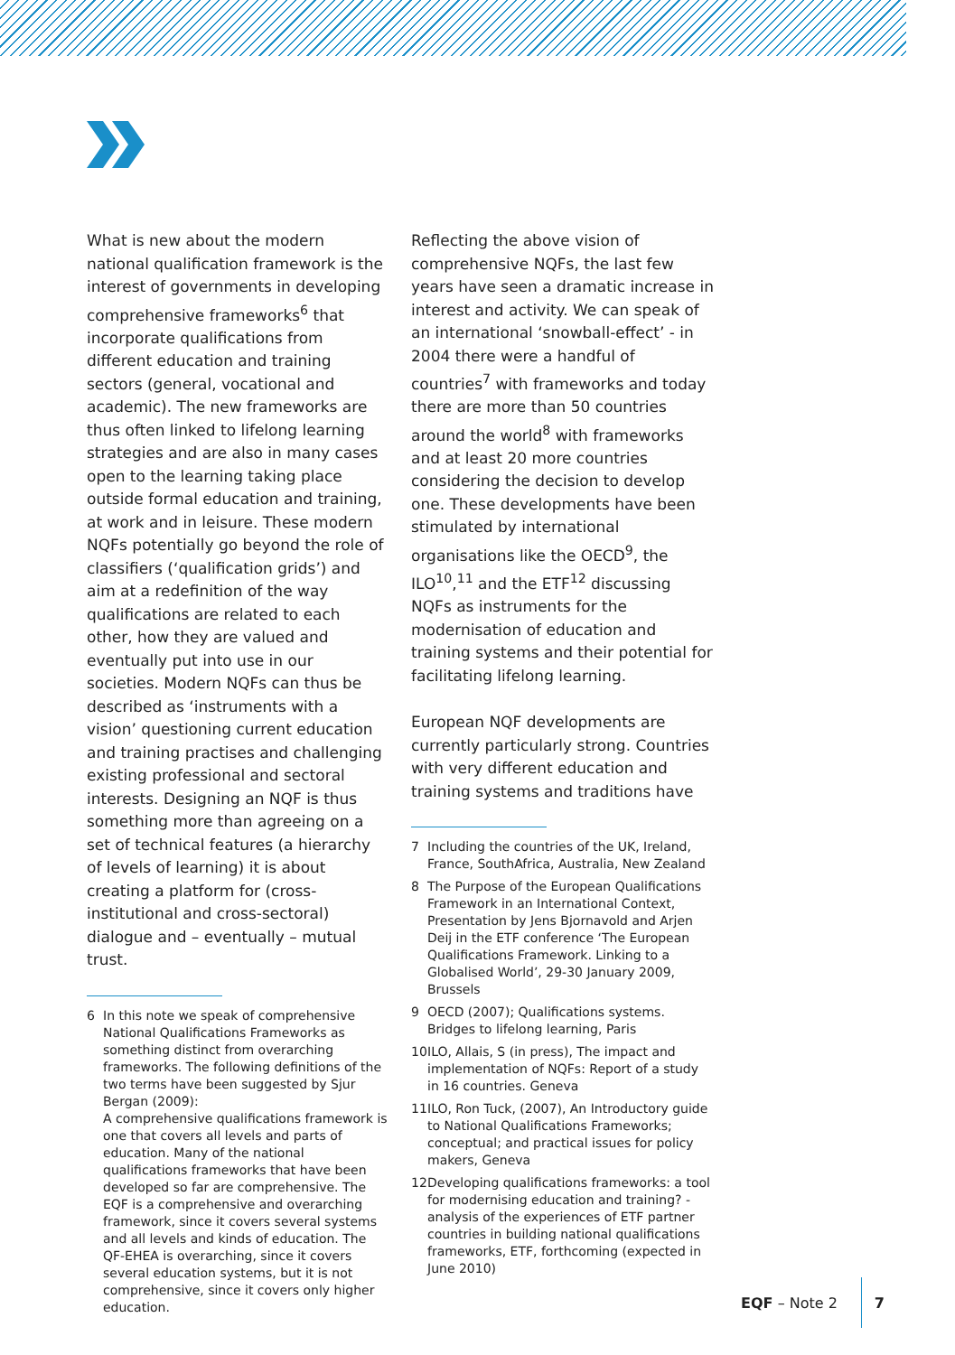What is new about the modern national qualification framework is the interest of governments in developing comprehensive frameworks<sup>6</sup> that incorporate qualifications from different education and training sectors (general, vocational and academic). The new frameworks are thus often linked to lifelong learning strategies and are also in many cases open to the learning taking place outside formal education and training, at work and in leisure. These modern NQFs potentially go beyond the role of classifiers (‘qualification grids’) and aim at a redefinition of the way qualifications are related to each other, how they are valued and eventually put into use in our societies. Modern NQFs can thus be described as ‘instruments with a vision’ questioning current education and training practises and challenging existing professional and sectoral interests. Designing an NQF is thus something more than agreeing on a set of technical features (a hierarchy of levels of learning) it is about creating a platform for (cross-institutional and cross-sectoral) dialogue and – eventually – mutual trust.
6 In this note we speak of comprehensive National Qualifications Frameworks as something distinct from overarching frameworks. The following definitions of the two terms have been suggested by Sjur Bergan (2009):
A comprehensive qualifications framework is one that covers all levels and parts of education. Many of the national qualifications frameworks that have been developed so far are comprehensive. The EQF is a comprehensive and overarching framework, since it covers several systems and all levels and kinds of education. The QF-EHEA is overarching, since it covers several education systems, but it is not comprehensive, since it covers only higher education.
Reflecting the above vision of comprehensive NQFs, the last few years have seen a dramatic increase in interest and activity. We can speak of an international ‘snowball-effect’ - in 2004 there were a handful of countries<sup>7</sup> with frameworks and today there are more than 50 countries around the world<sup>8</sup> with frameworks and at least 20 more countries considering the decision to develop one. These developments have been stimulated by international organisations like the OECD<sup>9</sup>, the ILO<sup>10</sup>,<sup>11</sup> and the ETF<sup>12</sup> discussing NQFs as instruments for the modernisation of education and training systems and their potential for facilitating lifelong learning.
European NQF developments are currently particularly strong. Countries with very different education and training systems and traditions have
7 Including the countries of the UK, Ireland, France, SouthAfrica, Australia, New Zealand
8 The Purpose of the European Qualifications Framework in an International Context, Presentation by Jens Bjornavold and Arjen Deij in the ETF conference ‘The European Qualifications Framework. Linking to a Globalised World’, 29-30 January 2009, Brussels
9 OECD (2007); Qualifications systems. Bridges to lifelong learning, Paris
10 ILO, Allais, S (in press), The impact and implementation of NQFs: Report of a study in 16 countries. Geneva
11 ILO, Ron Tuck, (2007), An Introductory guide to National Qualifications Frameworks; conceptual; and practical issues for policy makers, Geneva
12 Developing qualifications frameworks: a tool for modernising education and training? - analysis of the experiences of ETF partner countries in building national qualifications frameworks, ETF, forthcoming (expected in June 2010)
EQF – Note 2 7